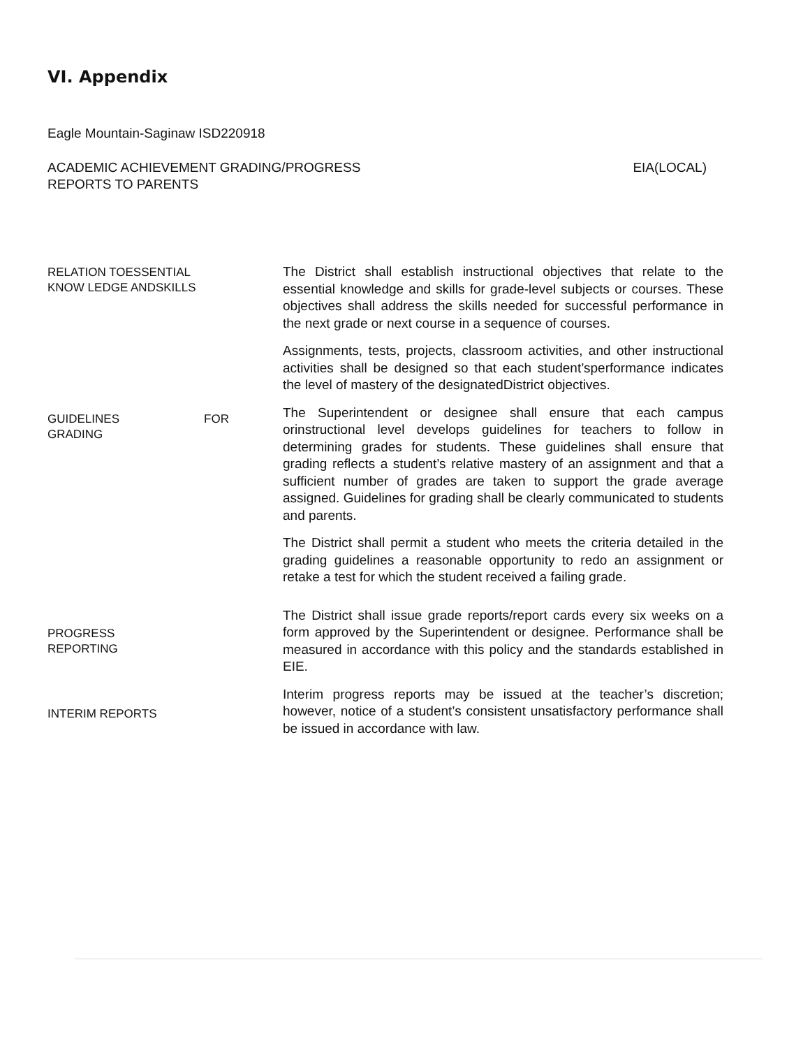VI. Appendix
Eagle Mountain-Saginaw ISD220918
ACADEMIC ACHIEVEMENT GRADING/PROGRESS
REPORTS TO PARENTS
EIA(LOCAL)
RELATION TOESSENTIAL
KNOW LEDGE ANDSKILLS
GUIDELINES FOR
GRADING
PROGRESS
REPORTING
INTERIM REPORTS
The District shall establish instructional objectives that relate to the essential knowledge and skills for grade-level subjects or courses. These objectives shall address the skills needed for successful performance in the next grade or next course in a sequence of courses.
Assignments, tests, projects, classroom activities, and other instructional activities shall be designed so that each student’sperformance indicates the level of mastery of the designatedDistrict objectives.
The Superintendent or designee shall ensure that each campus orinstructional level develops guidelines for teachers to follow in determining grades for students. These guidelines shall ensure that grading reflects a student’s relative mastery of an assignment and that a sufficient number of grades are taken to support the grade average assigned. Guidelines for grading shall be clearly communicated to students and parents.
The District shall permit a student who meets the criteria detailed in the grading guidelines a reasonable opportunity to redo an assignment or retake a test for which the student received a failing grade.
The District shall issue grade reports/report cards every six weeks on a form approved by the Superintendent or designee. Performance shall be measured in accordance with this policy and the standards established in EIE.
Interim progress reports may be issued at the teacher’s discretion; however, notice of a student’s consistent unsatisfactory performance shall be issued in accordance with law.